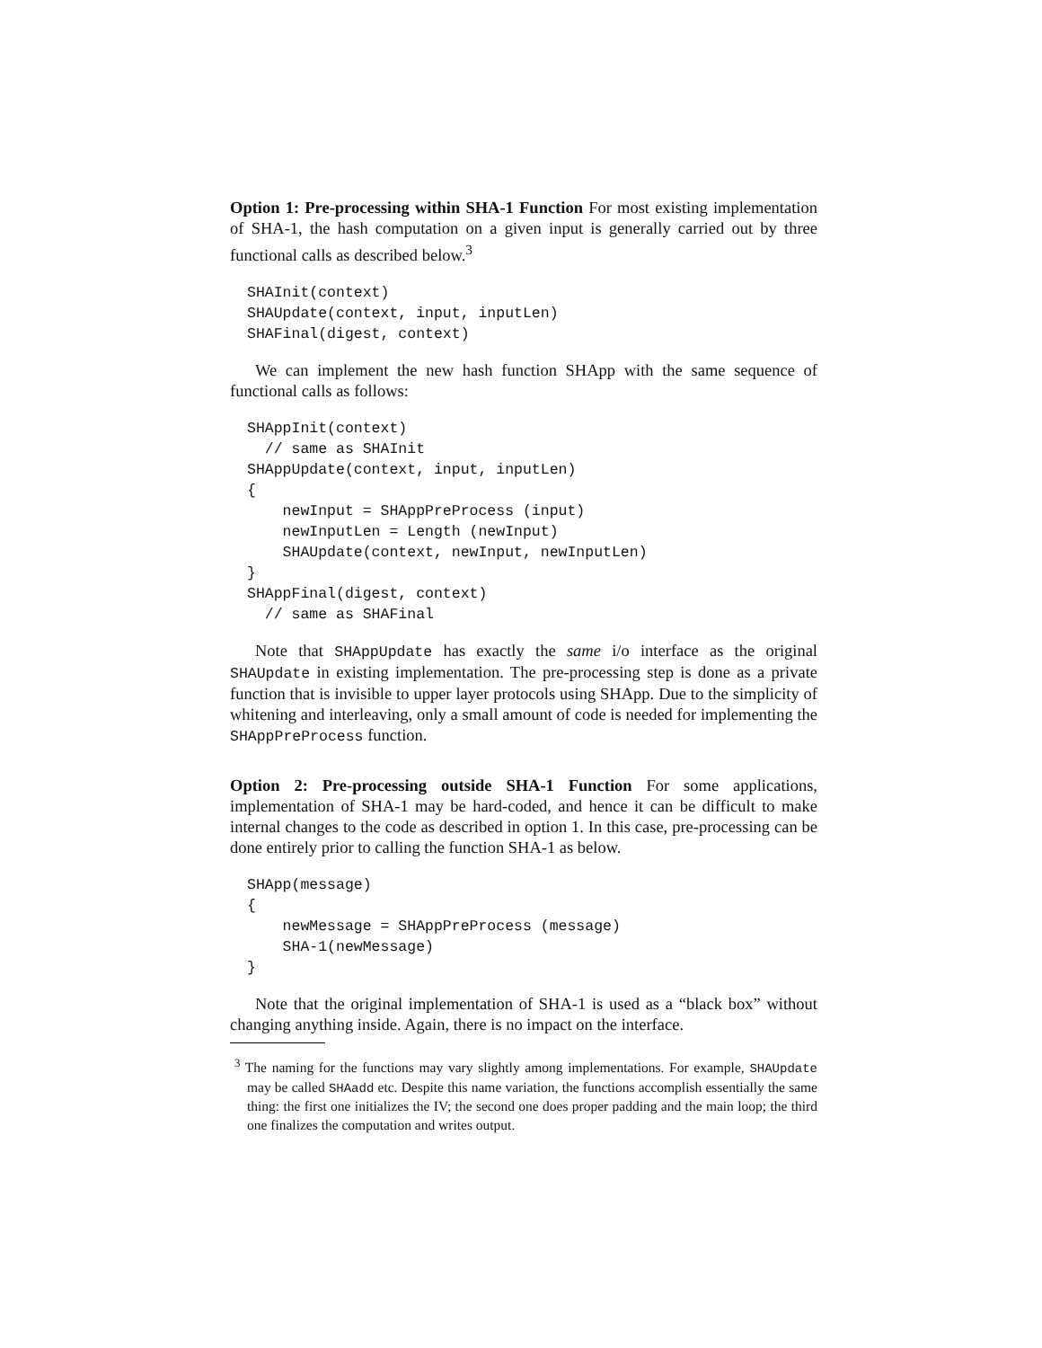Option 1: Pre-processing within SHA-1 Function For most existing implementation of SHA-1, the hash computation on a given input is generally carried out by three functional calls as described below.<sup>3</sup>
SHAInit(context)
SHAUpdate(context, input, inputLen)
SHAFinal(digest, context)
We can implement the new hash function SHApp with the same sequence of functional calls as follows:
SHAppInit(context)
  // same as SHAInit
SHAppUpdate(context, input, inputLen)
{
    newInput = SHAppPreProcess (input)
    newInputLen = Length (newInput)
    SHAUpdate(context, newInput, newInputLen)
}
SHAppFinal(digest, context)
  // same as SHAFinal
Note that SHAppUpdate has exactly the same i/o interface as the original SHAUpdate in existing implementation. The pre-processing step is done as a private function that is invisible to upper layer protocols using SHApp. Due to the simplicity of whitening and interleaving, only a small amount of code is needed for implementing the SHAppPreProcess function.
Option 2: Pre-processing outside SHA-1 Function For some applications, implementation of SHA-1 may be hard-coded, and hence it can be difficult to make internal changes to the code as described in option 1. In this case, pre-processing can be done entirely prior to calling the function SHA-1 as below.
SHApp(message)
{
    newMessage = SHAppPreProcess (message)
    SHA-1(newMessage)
}
Note that the original implementation of SHA-1 is used as a “black box” without changing anything inside. Again, there is no impact on the interface.
<sup>3</sup> The naming for the functions may vary slightly among implementations. For example, SHAUpdate may be called SHAadd etc. Despite this name variation, the functions accomplish essentially the same thing: the first one initializes the IV; the second one does proper padding and the main loop; the third one finalizes the computation and writes output.